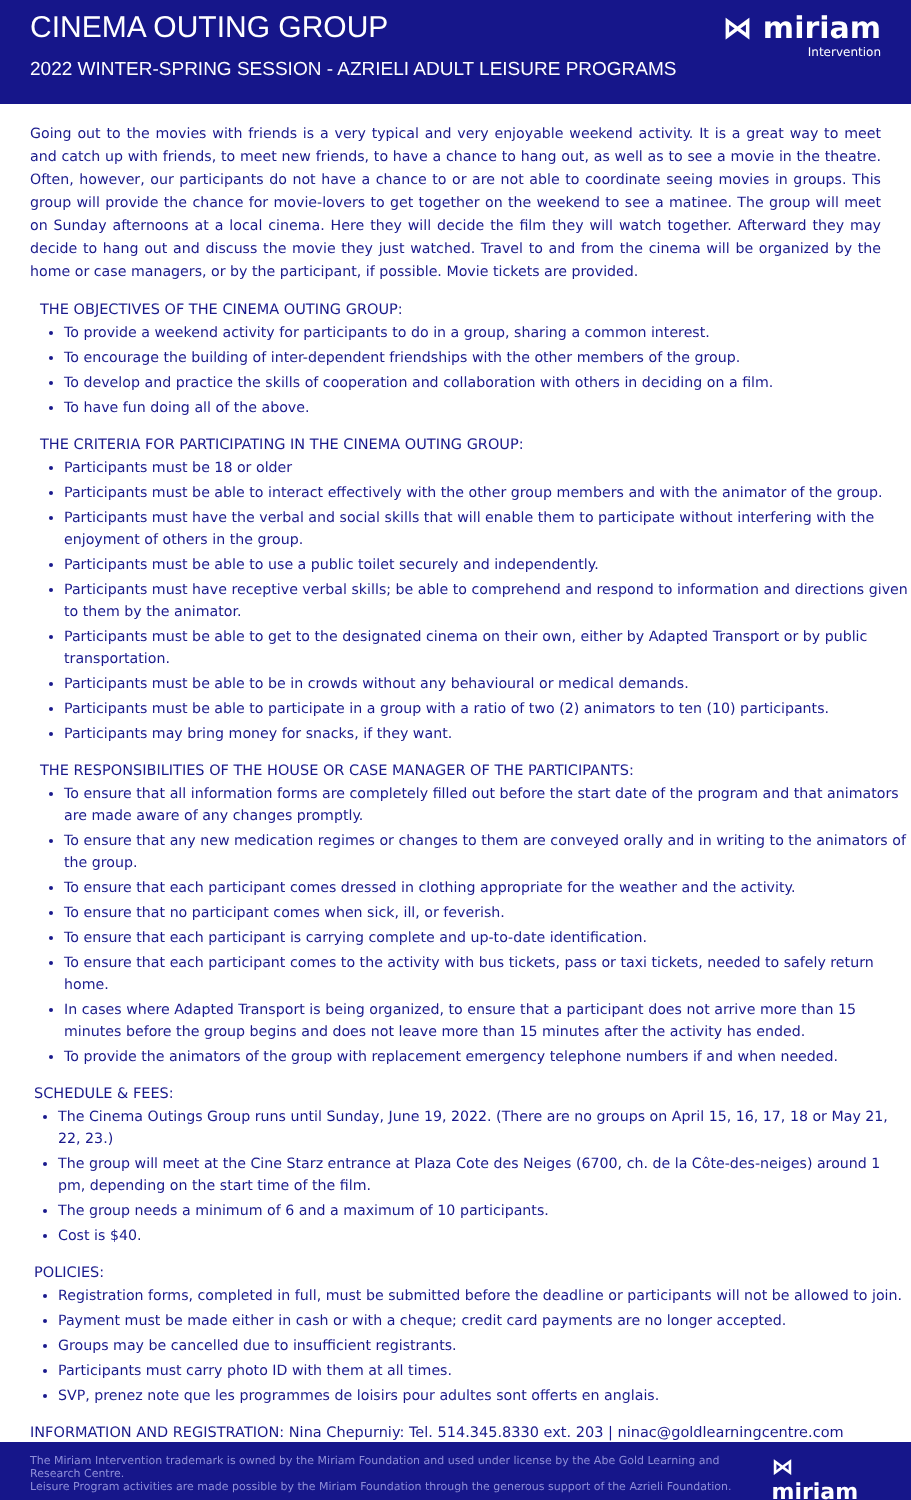CINEMA OUTING GROUP
2022 WINTER-SPRING SESSION - AZRIELI ADULT LEISURE PROGRAMS
⋈ miriam
Intervention
Going out to the movies with friends is a very typical and very enjoyable weekend activity. It is a great way to meet and catch up with friends, to meet new friends, to have a chance to hang out, as well as to see a movie in the theatre. Often, however, our participants do not have a chance to or are not able to coordinate seeing movies in groups. This group will provide the chance for movie-lovers to get together on the weekend to see a matinee. The group will meet on Sunday afternoons at a local cinema. Here they will decide the film they will watch together. Afterward they may decide to hang out and discuss the movie they just watched. Travel to and from the cinema will be organized by the home or case managers, or by the participant, if possible. Movie tickets are provided.
THE OBJECTIVES OF THE CINEMA OUTING GROUP:
To provide a weekend activity for participants to do in a group, sharing a common interest.
To encourage the building of inter-dependent friendships with the other members of the group.
To develop and practice the skills of cooperation and collaboration with others in deciding on a film.
To have fun doing all of the above.
THE CRITERIA FOR PARTICIPATING IN THE CINEMA OUTING GROUP:
Participants must be 18 or older
Participants must be able to interact effectively with the other group members and with the animator of the group.
Participants must have the verbal and social skills that will enable them to participate without interfering with the enjoyment of others in the group.
Participants must be able to use a public toilet securely and independently.
Participants must have receptive verbal skills; be able to comprehend and respond to information and directions given to them by the animator.
Participants must be able to get to the designated cinema on their own, either by Adapted Transport or by public transportation.
Participants must be able to be in crowds without any behavioural or medical demands.
Participants must be able to participate in a group with a ratio of two (2) animators to ten (10) participants.
Participants may bring money for snacks, if they want.
THE RESPONSIBILITIES OF THE HOUSE OR CASE MANAGER OF THE PARTICIPANTS:
To ensure that all information forms are completely filled out before the start date of the program and that animators are made aware of any changes promptly.
To ensure that any new medication regimes or changes to them are conveyed orally and in writing to the animators of the group.
To ensure that each participant comes dressed in clothing appropriate for the weather and the activity.
To ensure that no participant comes when sick, ill, or feverish.
To ensure that each participant is carrying complete and up-to-date identification.
To ensure that each participant comes to the activity with bus tickets, pass or taxi tickets, needed to safely return home.
In cases where Adapted Transport is being organized, to ensure that a participant does not arrive more than 15 minutes before the group begins and does not leave more than 15 minutes after the activity has ended.
To provide the animators of the group with replacement emergency telephone numbers if and when needed.
SCHEDULE & FEES:
The Cinema Outings Group runs until Sunday, June 19, 2022. (There are no groups on April 15, 16, 17, 18 or May 21, 22, 23.)
The group will meet at the Cine Starz entrance at Plaza Cote des Neiges (6700, ch. de la Côte-des-neiges) around 1 pm, depending on the start time of the film.
The group needs a minimum of 6 and a maximum of 10 participants.
Cost is $40.
POLICIES:
Registration forms, completed in full, must be submitted before the deadline or participants will not be allowed to join.
Payment must be made either in cash or with a cheque; credit card payments are no longer accepted.
Groups may be cancelled due to insufficient registrants.
Participants must carry photo ID with them at all times.
SVP, prenez note que les programmes de loisirs pour adultes sont offerts en anglais.
INFORMATION AND REGISTRATION: Nina Chepurniy: Tel. 514.345.8330 ext. 203 | ninac@goldlearningcentre.com
The Miriam Intervention trademark is owned by the Miriam Foundation and used under license by the Abe Gold Learning and Research Centre.
Leisure Program activities are made possible by the Miriam Foundation through the generous support of the Azrieli Foundation.
⋈ miriam